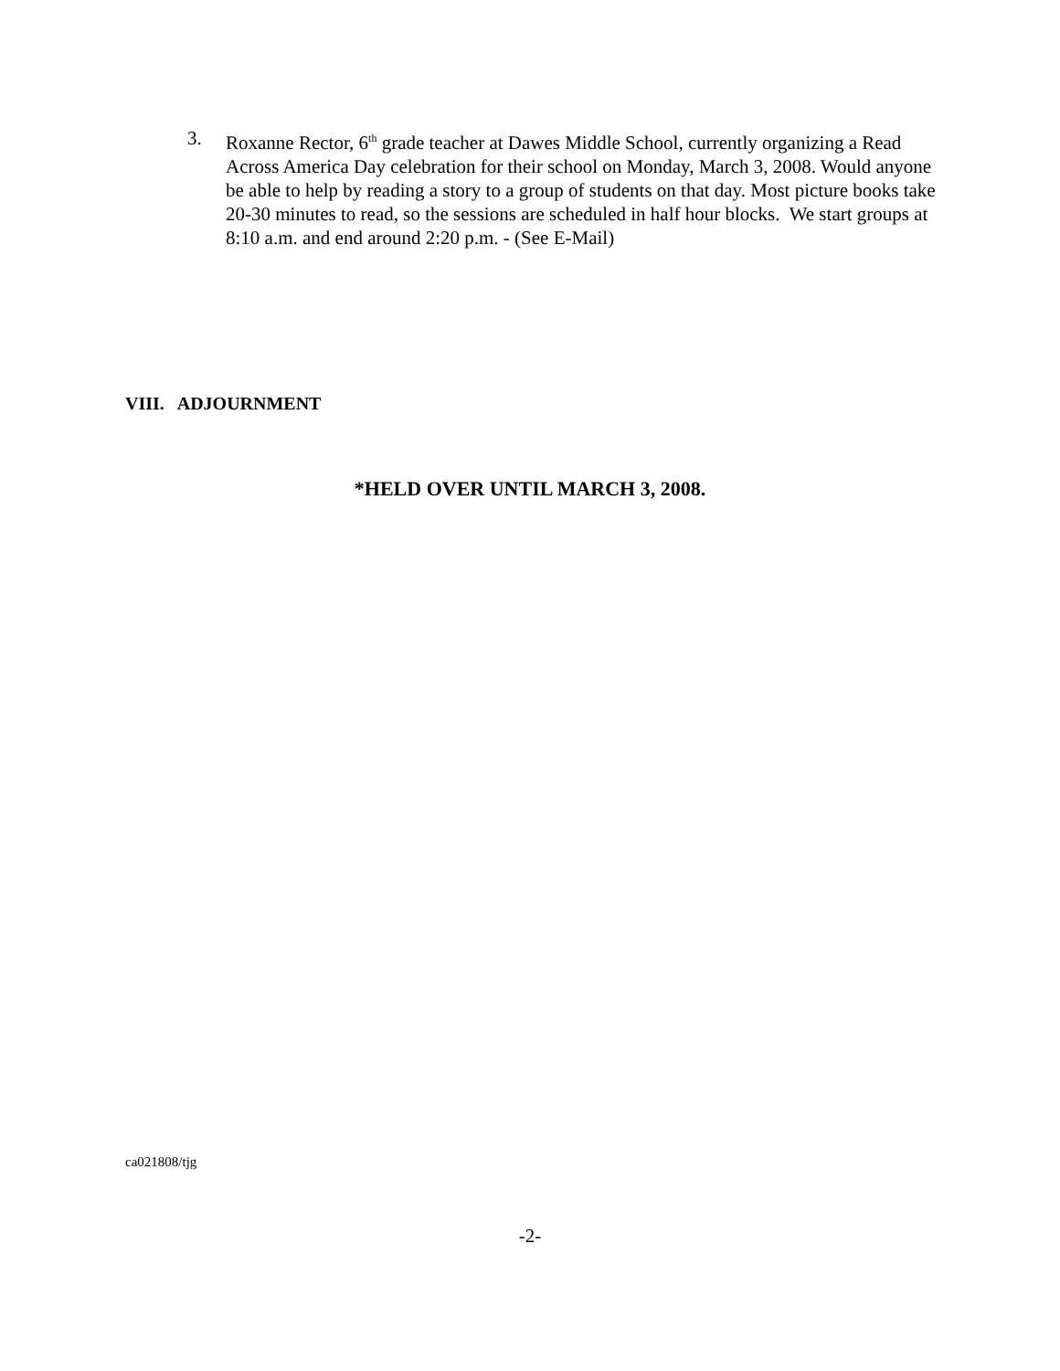3. Roxanne Rector, 6<sup>th</sup> grade teacher at Dawes Middle School, currently organizing a Read Across America Day celebration for their school on Monday, March 3, 2008. Would anyone be able to help by reading a story to a group of students on that day. Most picture books take 20-30 minutes to read, so the sessions are scheduled in half hour blocks. We start groups at 8:10 a.m. and end around 2:20 p.m. - (See E-Mail)
VIII. ADJOURNMENT
*HELD OVER UNTIL MARCH 3, 2008.
ca021808/tjg
-2-